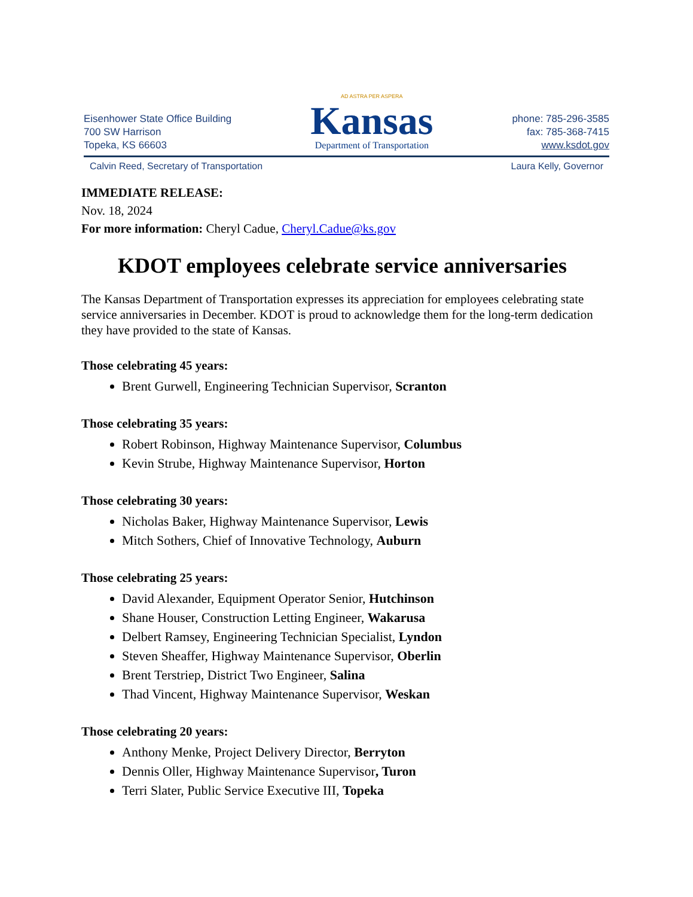Eisenhower State Office Building
700 SW Harrison
Topeka, KS 66603
AD ASTRA PER ASPERA
Kansas
Department of Transportation
phone: 785-296-3585
fax: 785-368-7415
www.ksdot.gov
Calvin Reed, Secretary of Transportation Laura Kelly, Governor
IMMEDIATE RELEASE:
Nov. 18, 2024
For more information: Cheryl Cadue, Cheryl.Cadue@ks.gov
KDOT employees celebrate service anniversaries
The Kansas Department of Transportation expresses its appreciation for employees celebrating state service anniversaries in December. KDOT is proud to acknowledge them for the long-term dedication they have provided to the state of Kansas.
Those celebrating 45 years:
Brent Gurwell, Engineering Technician Supervisor, Scranton
Those celebrating 35 years:
Robert Robinson, Highway Maintenance Supervisor, Columbus
Kevin Strube, Highway Maintenance Supervisor, Horton
Those celebrating 30 years:
Nicholas Baker, Highway Maintenance Supervisor, Lewis
Mitch Sothers, Chief of Innovative Technology, Auburn
Those celebrating 25 years:
David Alexander, Equipment Operator Senior, Hutchinson
Shane Houser, Construction Letting Engineer, Wakarusa
Delbert Ramsey, Engineering Technician Specialist, Lyndon
Steven Sheaffer, Highway Maintenance Supervisor, Oberlin
Brent Terstriep, District Two Engineer, Salina
Thad Vincent, Highway Maintenance Supervisor, Weskan
Those celebrating 20 years:
Anthony Menke, Project Delivery Director, Berryton
Dennis Oller, Highway Maintenance Supervisor, Turon
Terri Slater, Public Service Executive III, Topeka